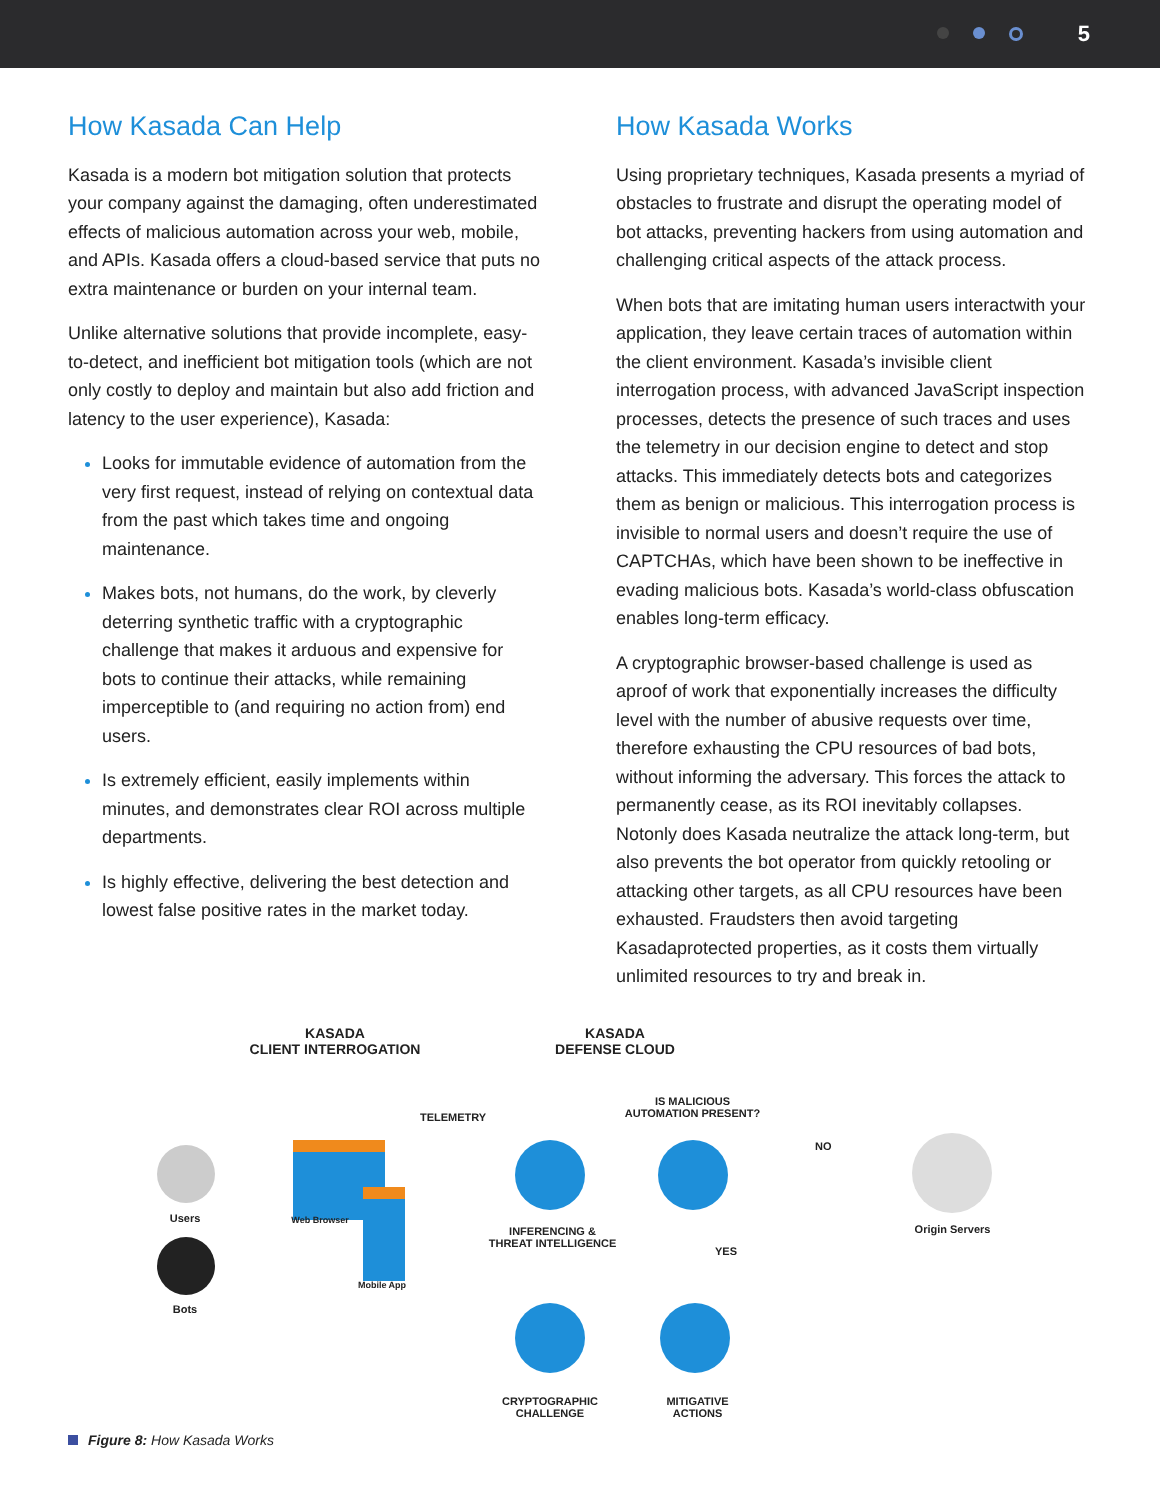5
How Kasada Can Help
Kasada is a modern bot mitigation solution that protects your company against the damaging, often underestimated effects of malicious automation across your web, mobile, and APIs. Kasada offers a cloud-based service that puts no extra maintenance or burden on your internal team.
Unlike alternative solutions that provide incomplete, easy-to-detect, and inefficient bot mitigation tools (which are not only costly to deploy and maintain but also add friction and latency to the user experience), Kasada:
Looks for immutable evidence of automation from the very first request, instead of relying on contextual data from the past which takes time and ongoing maintenance.
Makes bots, not humans, do the work, by cleverly deterring synthetic traffic with a cryptographic challenge that makes it arduous and expensive for bots to continue their attacks, while remaining imperceptible to (and requiring no action from) end users.
Is extremely efficient, easily implements within minutes, and demonstrates clear ROI across multiple departments.
Is highly effective, delivering the best detection and lowest false positive rates in the market today.
How Kasada Works
Using proprietary techniques, Kasada presents a myriad of obstacles to frustrate and disrupt the operating model of bot attacks, preventing hackers from using automation and challenging critical aspects of the attack process.
When bots that are imitating human users interactwith your application, they leave certain traces of automation within the client environment. Kasada’s invisible client interrogation process, with advanced JavaScript inspection processes, detects the presence of such traces and uses the telemetry in our decision engine to detect and stop attacks. This immediately detects bots and categorizes them as benign or malicious. This interrogation process is invisible to normal users and doesn’t require the use of CAPTCHAs, which have been shown to be ineffective in evading malicious bots. Kasada’s world-class obfuscation enables long-term efficacy.
A cryptographic browser-based challenge is used as aproof of work that exponentially increases the difficulty level with the number of abusive requests over time, therefore exhausting the CPU resources of bad bots, without informing the adversary. This forces the attack to permanently cease, as its ROI inevitably collapses. Notonly does Kasada neutralize the attack long-term, but also prevents the bot operator from quickly retooling or attacking other targets, as all CPU resources have been exhausted. Fraudsters then avoid targeting Kasadaprotected properties, as it costs them virtually unlimited resources to try and break in.
KASADA
CLIENT INTERROGATION
KASADA
DEFENSE CLOUD
TELEMETRY
IS MALICIOUS
AUTOMATION PRESENT?
NO
Users
Bots
Web Browser
Mobile App
INFERENCING &
THREAT INTELLIGENCE
YES
Origin Servers
CRYPTOGRAPHIC
CHALLENGE
MITIGATIVE
ACTIONS
Figure 8: How Kasada Works